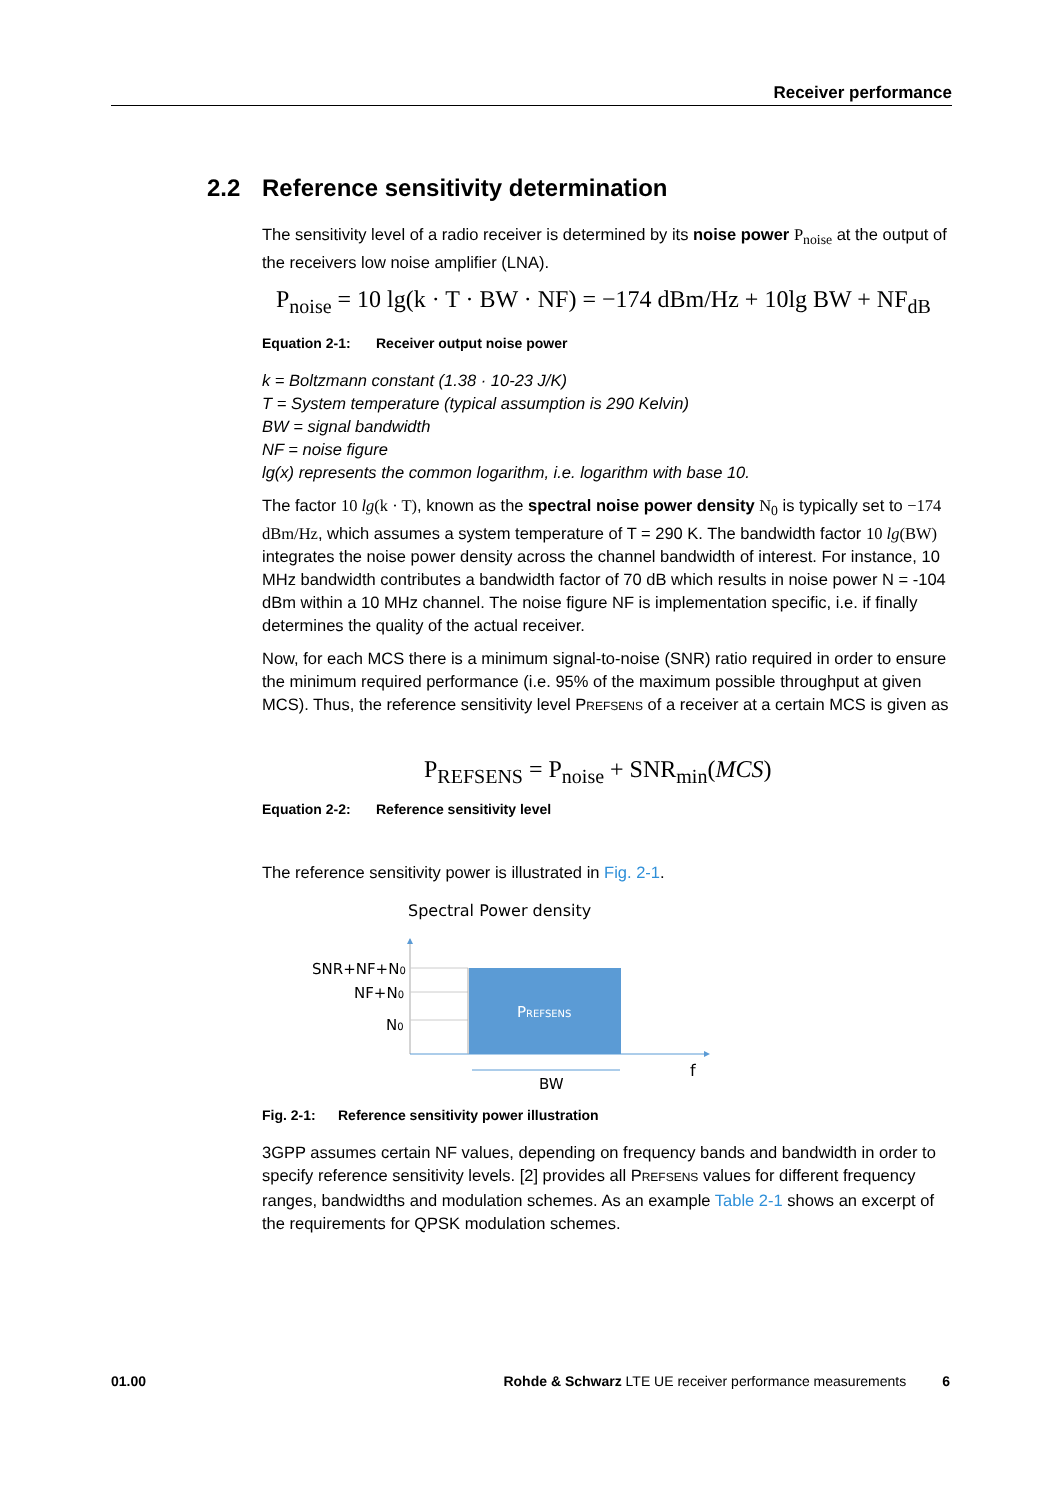Receiver performance
2.2 Reference sensitivity determination
The sensitivity level of a radio receiver is determined by its noise power P<sub>noise</sub> at the output of the receivers low noise amplifier (LNA).
P<sub>noise</sub> = 10 lg(k · T · BW · NF) = −174 dBm/Hz + 10lg BW + NF<sub>dB</sub>
Equation 2-1: Receiver output noise power
k = Boltzmann constant (1.38 · 10-23 J/K)
T = System temperature (typical assumption is 290 Kelvin)
BW = signal bandwidth
NF = noise figure
lg(x) represents the common logarithm, i.e. logarithm with base 10.
The factor 10 lg(k · T), known as the spectral noise power density N<sub>0</sub> is typically set to −174 dBm/Hz, which assumes a system temperature of T = 290 K. The bandwidth factor 10 lg(BW) integrates the noise power density across the channel bandwidth of interest. For instance, 10 MHz bandwidth contributes a bandwidth factor of 70 dB which results in noise power N = -104 dBm within a 10 MHz channel. The noise figure NF is implementation specific, i.e. if finally determines the quality of the actual receiver.
Now, for each MCS there is a minimum signal-to-noise (SNR) ratio required in order to ensure the minimum required performance (i.e. 95% of the maximum possible throughput at given MCS). Thus, the reference sensitivity level PREFSENS of a receiver at a certain MCS is given as
P<sub>REFSENS</sub> = P<sub>noise</sub> + SNR<sub>min</sub>(MCS)
Equation 2-2: Reference sensitivity level
The reference sensitivity power is illustrated in Fig. 2-1.
Spectral Power density
PREFSENS
SNR+NF+N0
NF+N0
N0
BW
f
Fig. 2-1: Reference sensitivity power illustration
3GPP assumes certain NF values, depending on frequency bands and bandwidth in order to specify reference sensitivity levels. [2] provides all PREFSENS values for different frequency ranges, bandwidths and modulation schemes. As an example Table 2-1 shows an excerpt of the requirements for QPSK modulation schemes.
01.00 Rohde & Schwarz LTE UE receiver performance measurements 6